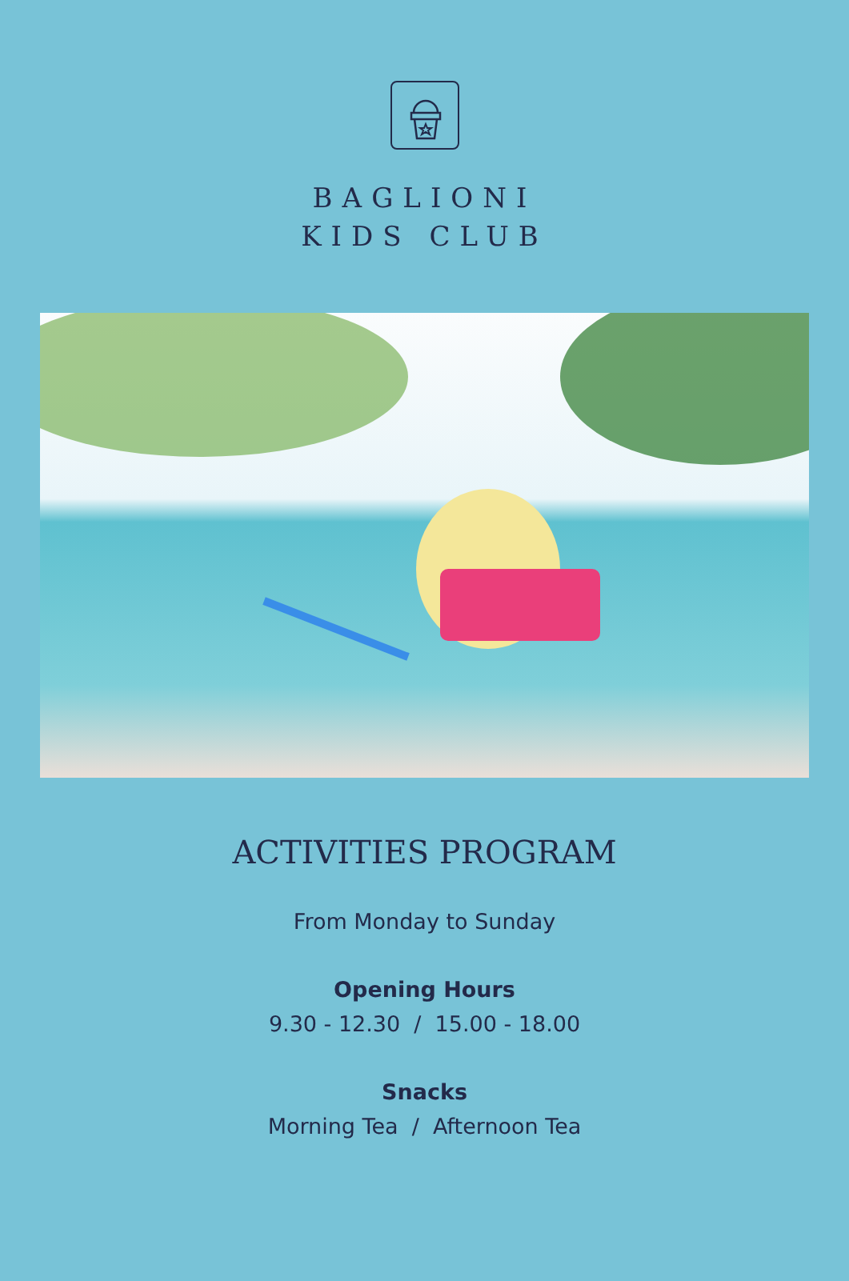BAGLIONI
KIDS CLUB
ACTIVITIES PROGRAM
From Monday to Sunday
Opening Hours
9.30 - 12.30 / 15.00 - 18.00
Snacks
Morning Tea / Afternoon Tea